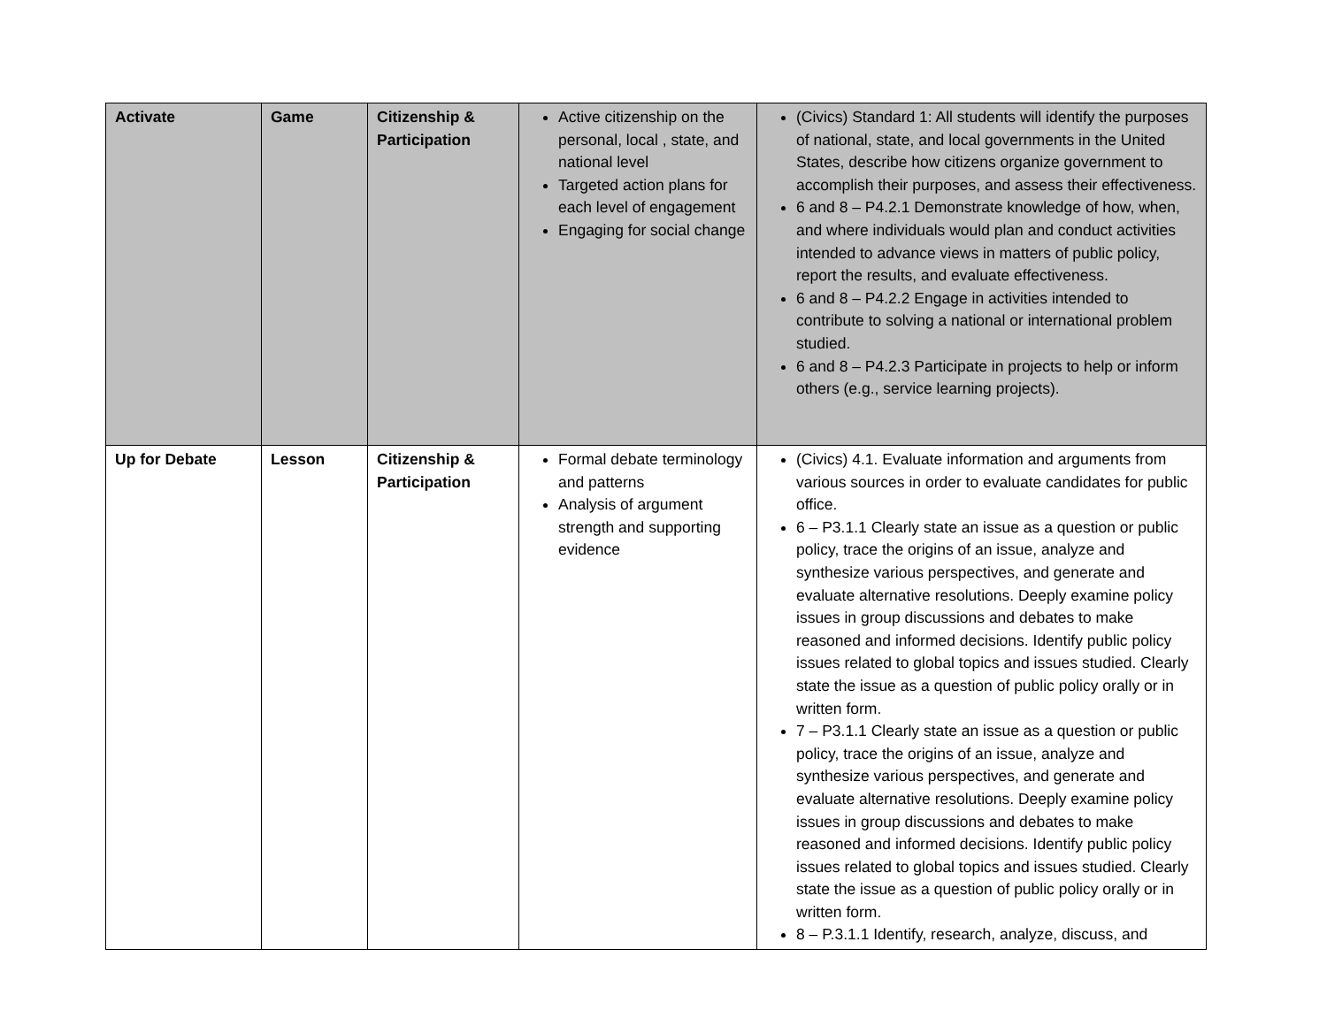| Activate | Game | Citizenship & Participation | Active citizenship on the personal, local , state, and national level Targeted action plans for each level of engagement Engaging for social change | (Civics) Standard 1: All students will identify the purposes of national, state, and local governments in the United States, describe how citizens organize government to accomplish their purposes, and assess their effectiveness. 6 and 8 – P4.2.1 Demonstrate knowledge of how, when, and where individuals would plan and conduct activities intended to advance views in matters of public policy, report the results, and evaluate effectiveness. 6 and 8 – P4.2.2 Engage in activities intended to contribute to solving a national or international problem studied. 6 and 8 – P4.2.3 Participate in projects to help or inform others (e.g., service learning projects). |
| Up for Debate | Lesson | Citizenship & Participation | Formal debate terminology and patterns Analysis of argument strength and supporting evidence | (Civics) 4.1. Evaluate information and arguments from various sources in order to evaluate candidates for public office. 6 – P3.1.1 Clearly state an issue as a question or public policy, trace the origins of an issue, analyze and synthesize various perspectives, and generate and evaluate alternative resolutions. Deeply examine policy issues in group discussions and debates to make reasoned and informed decisions. Identify public policy issues related to global topics and issues studied. Clearly state the issue as a question of public policy orally or in written form. 7 – P3.1.1 Clearly state an issue as a question or public policy, trace the origins of an issue, analyze and synthesize various perspectives, and generate and evaluate alternative resolutions. Deeply examine policy issues in group discussions and debates to make reasoned and informed decisions. Identify public policy issues related to global topics and issues studied. Clearly state the issue as a question of public policy orally or in written form. 8 – P.3.1.1 Identify, research, analyze, discuss, and |